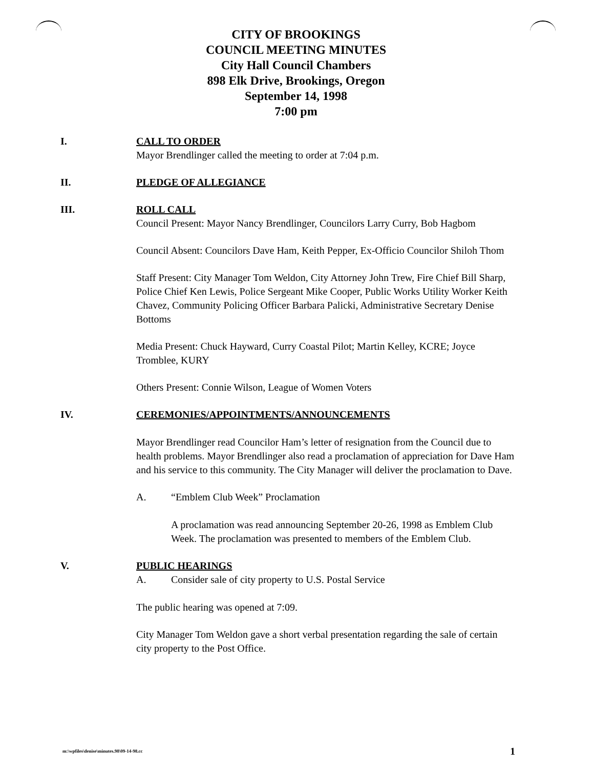CITY OF BROOKINGS
COUNCIL MEETING MINUTES
City Hall Council Chambers
898 Elk Drive, Brookings, Oregon
September 14, 1998
7:00 pm
I. CALL TO ORDER
Mayor Brendlinger called the meeting to order at 7:04 p.m.
II. PLEDGE OF ALLEGIANCE
III. ROLL CALL
Council Present: Mayor Nancy Brendlinger, Councilors Larry Curry, Bob Hagbom
Council Absent: Councilors Dave Ham, Keith Pepper, Ex-Officio Councilor Shiloh Thom
Staff Present: City Manager Tom Weldon, City Attorney John Trew, Fire Chief Bill Sharp, Police Chief Ken Lewis, Police Sergeant Mike Cooper, Public Works Utility Worker Keith Chavez, Community Policing Officer Barbara Palicki, Administrative Secretary Denise Bottoms
Media Present: Chuck Hayward, Curry Coastal Pilot; Martin Kelley, KCRE; Joyce Tromblee, KURY
Others Present: Connie Wilson, League of Women Voters
IV. CEREMONIES/APPOINTMENTS/ANNOUNCEMENTS
Mayor Brendlinger read Councilor Ham’s letter of resignation from the Council due to health problems. Mayor Brendlinger also read a proclamation of appreciation for Dave Ham and his service to this community. The City Manager will deliver the proclamation to Dave.
A. “Emblem Club Week” Proclamation
A proclamation was read announcing September 20-26, 1998 as Emblem Club Week. The proclamation was presented to members of the Emblem Club.
V. PUBLIC HEARINGS
A. Consider sale of city property to U.S. Postal Service
The public hearing was opened at 7:09.
City Manager Tom Weldon gave a short verbal presentation regarding the sale of certain city property to the Post Office.
m:\wpfiles\denise\minutes.98\09-14-98.cc 1